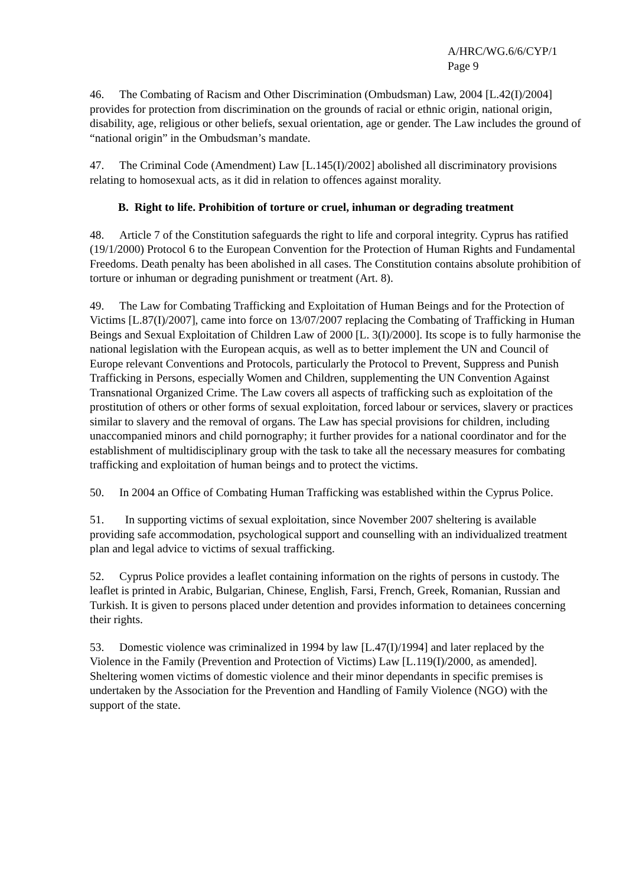A/HRC/WG.6/6/CYP/1
Page 9
46. The Combating of Racism and Other Discrimination (Ombudsman) Law, 2004 [L.42(I)/2004] provides for protection from discrimination on the grounds of racial or ethnic origin, national origin, disability, age, religious or other beliefs, sexual orientation, age or gender. The Law includes the ground of “national origin” in the Ombudsman’s mandate.
47. The Criminal Code (Amendment) Law [L.145(I)/2002] abolished all discriminatory provisions relating to homosexual acts, as it did in relation to offences against morality.
B. Right to life. Prohibition of torture or cruel, inhuman or degrading treatment
48. Article 7 of the Constitution safeguards the right to life and corporal integrity. Cyprus has ratified (19/1/2000) Protocol 6 to the European Convention for the Protection of Human Rights and Fundamental Freedoms. Death penalty has been abolished in all cases. The Constitution contains absolute prohibition of torture or inhuman or degrading punishment or treatment (Art. 8).
49. The Law for Combating Trafficking and Exploitation of Human Beings and for the Protection of Victims [L.87(I)/2007], came into force on 13/07/2007 replacing the Combating of Trafficking in Human Beings and Sexual Exploitation of Children Law of 2000 [L. 3(I)/2000]. Its scope is to fully harmonise the national legislation with the European acquis, as well as to better implement the UN and Council of Europe relevant Conventions and Protocols, particularly the Protocol to Prevent, Suppress and Punish Trafficking in Persons, especially Women and Children, supplementing the UN Convention Against Transnational Organized Crime. The Law covers all aspects of trafficking such as exploitation of the prostitution of others or other forms of sexual exploitation, forced labour or services, slavery or practices similar to slavery and the removal of organs. The Law has special provisions for children, including unaccompanied minors and child pornography; it further provides for a national coordinator and for the establishment of multidisciplinary group with the task to take all the necessary measures for combating trafficking and exploitation of human beings and to protect the victims.
50. In 2004 an Office of Combating Human Trafficking was established within the Cyprus Police.
51. In supporting victims of sexual exploitation, since November 2007 sheltering is available providing safe accommodation, psychological support and counselling with an individualized treatment plan and legal advice to victims of sexual trafficking.
52. Cyprus Police provides a leaflet containing information on the rights of persons in custody. The leaflet is printed in Arabic, Bulgarian, Chinese, English, Farsi, French, Greek, Romanian, Russian and Turkish. It is given to persons placed under detention and provides information to detainees concerning their rights.
53. Domestic violence was criminalized in 1994 by law [L.47(I)/1994] and later replaced by the Violence in the Family (Prevention and Protection of Victims) Law [L.119(I)/2000, as amended]. Sheltering women victims of domestic violence and their minor dependants in specific premises is undertaken by the Association for the Prevention and Handling of Family Violence (NGO) with the support of the state.